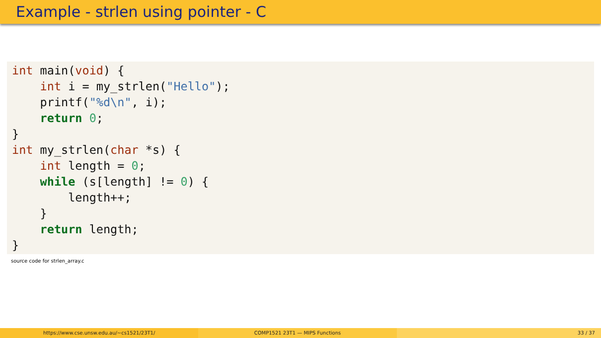Example - strlen using pointer - C
int main(void) {
    int i = my_strlen("Hello");
    printf("%d\n", i);
    return 0;
}
int my_strlen(char *s) {
    int length = 0;
    while (s[length] != 0) {
        length++;
    }
    return length;
}
source code for strlen_array.c
https://www.cse.unsw.edu.au/~cs1521/23T1/
COMP1521 23T1 — MIPS Functions 33 / 37